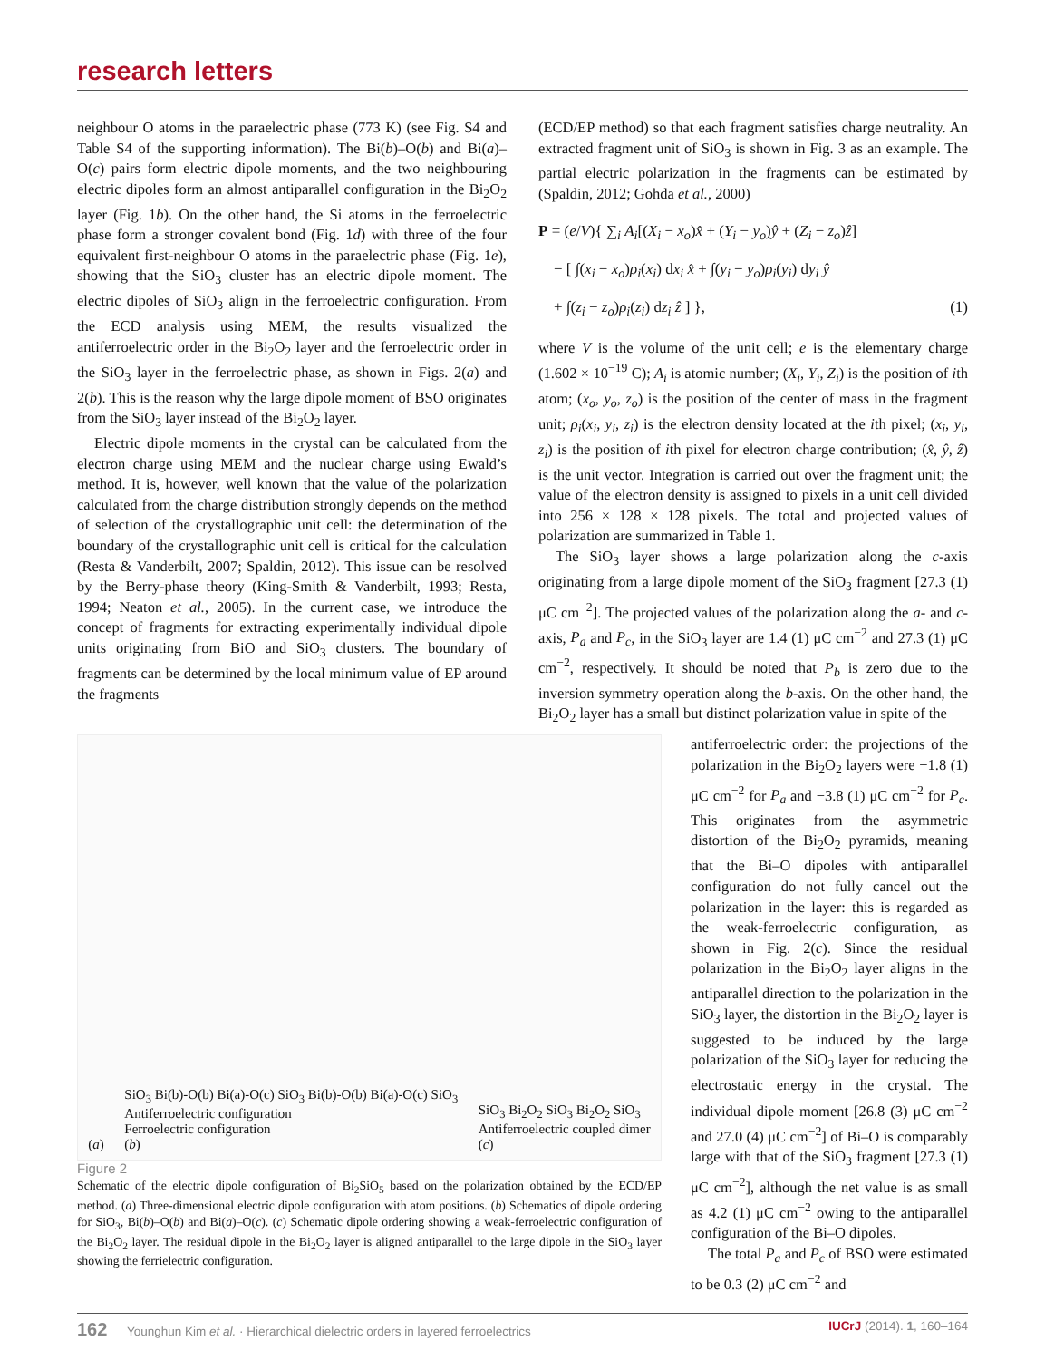research letters
neighbour O atoms in the paraelectric phase (773 K) (see Fig. S4 and Table S4 of the supporting information). The Bi(b)–O(b) and Bi(a)–O(c) pairs form electric dipole moments, and the two neighbouring electric dipoles form an almost antiparallel configuration in the Bi<sub>2</sub>O<sub>2</sub> layer (Fig. 1b). On the other hand, the Si atoms in the ferroelectric phase form a stronger covalent bond (Fig. 1d) with three of the four equivalent first-neighbour O atoms in the paraelectric phase (Fig. 1e), showing that the SiO<sub>3</sub> cluster has an electric dipole moment. The electric dipoles of SiO<sub>3</sub> align in the ferroelectric configuration. From the ECD analysis using MEM, the results visualized the antiferroelectric order in the Bi<sub>2</sub>O<sub>2</sub> layer and the ferroelectric order in the SiO<sub>3</sub> layer in the ferroelectric phase, as shown in Figs. 2(a) and 2(b). This is the reason why the large dipole moment of BSO originates from the SiO<sub>3</sub> layer instead of the Bi<sub>2</sub>O<sub>2</sub> layer.
Electric dipole moments in the crystal can be calculated from the electron charge using MEM and the nuclear charge using Ewald’s method. It is, however, well known that the value of the polarization calculated from the charge distribution strongly depends on the method of selection of the crystallographic unit cell: the determination of the boundary of the crystallographic unit cell is critical for the calculation (Resta & Vanderbilt, 2007; Spaldin, 2012). This issue can be resolved by the Berry-phase theory (King-Smith & Vanderbilt, 1993; Resta, 1994; Neaton et al., 2005). In the current case, we introduce the concept of fragments for extracting experimentally individual dipole units originating from BiO and SiO<sub>3</sub> clusters. The boundary of fragments can be determined by the local minimum value of EP around the fragments
(ECD/EP method) so that each fragment satisfies charge neutrality. An extracted fragment unit of SiO<sub>3</sub> is shown in Fig. 3 as an example. The partial electric polarization in the fragments can be estimated by (Spaldin, 2012; Gohda et al., 2000)
P = (e/V){ ∑<sub>i</sub> A<sub>i</sub>[(X<sub>i</sub> − x<sub>o</sub>)x̂ + (Y<sub>i</sub> − y<sub>o</sub>)ŷ + (Z<sub>i</sub> − z<sub>o</sub>)ẑ]
− [ ∫(x<sub>i</sub> − x<sub>o</sub>)ρ<sub>i</sub>(x<sub>i</sub>) dx<sub>i</sub> x̂ + ∫(y<sub>i</sub> − y<sub>o</sub>)ρ<sub>i</sub>(y<sub>i</sub>) dy<sub>i</sub> ŷ
+ ∫(z<sub>i</sub> − z<sub>o</sub>)ρ<sub>i</sub>(z<sub>i</sub>) dz<sub>i</sub> ẑ ] }, (1)
where V is the volume of the unit cell; e is the elementary charge (1.602 × 10<sup>−19</sup> C); A<sub>i</sub> is atomic number; (X<sub>i</sub>, Y<sub>i</sub>, Z<sub>i</sub>) is the position of ith atom; (x<sub>o</sub>, y<sub>o</sub>, z<sub>o</sub>) is the position of the center of mass in the fragment unit; ρ<sub>i</sub>(x<sub>i</sub>, y<sub>i</sub>, z<sub>i</sub>) is the electron density located at the ith pixel; (x<sub>i</sub>, y<sub>i</sub>, z<sub>i</sub>) is the position of ith pixel for electron charge contribution; (x̂, ŷ, ẑ) is the unit vector. Integration is carried out over the fragment unit; the value of the electron density is assigned to pixels in a unit cell divided into 256 × 128 × 128 pixels. The total and projected values of polarization are summarized in Table 1.
The SiO<sub>3</sub> layer shows a large polarization along the c-axis originating from a large dipole moment of the SiO<sub>3</sub> fragment [27.3 (1) μC cm<sup>−2</sup>]. The projected values of the polarization along the a- and c-axis, P<sub>a</sub> and P<sub>c</sub>, in the SiO<sub>3</sub> layer are 1.4 (1) μC cm<sup>−2</sup> and 27.3 (1) μC cm<sup>−2</sup>, respectively. It should be noted that P<sub>b</sub> is zero due to the inversion symmetry operation along the b-axis. On the other hand, the Bi<sub>2</sub>O<sub>2</sub> layer has a small but distinct polarization value in spite of the
(a) SiO<sub>3</sub> Bi(b)-O(b) Bi(a)-O(c) SiO<sub>3</sub> Bi(b)-O(b) Bi(a)-O(c) SiO<sub>3</sub>
Antiferroelectric configuration
Ferroelectric configuration
(b) SiO<sub>3</sub> Bi<sub>2</sub>O<sub>2</sub> SiO<sub>3</sub> Bi<sub>2</sub>O<sub>2</sub> SiO<sub>3</sub>
Antiferroelectric coupled dimer
(c)
Figure 2
Schematic of the electric dipole configuration of Bi<sub>2</sub>SiO<sub>5</sub> based on the polarization obtained by the ECD/EP method. (a) Three-dimensional electric dipole configuration with atom positions. (b) Schematics of dipole ordering for SiO<sub>3</sub>, Bi(b)–O(b) and Bi(a)–O(c). (c) Schematic dipole ordering showing a weak-ferroelectric configuration of the Bi<sub>2</sub>O<sub>2</sub> layer. The residual dipole in the Bi<sub>2</sub>O<sub>2</sub> layer is aligned antiparallel to the large dipole in the SiO<sub>3</sub> layer showing the ferrielectric configuration.
antiferroelectric order: the projections of the polarization in the Bi<sub>2</sub>O<sub>2</sub> layers were −1.8 (1) μC cm<sup>−2</sup> for P<sub>a</sub> and −3.8 (1) μC cm<sup>−2</sup> for P<sub>c</sub>. This originates from the asymmetric distortion of the Bi<sub>2</sub>O<sub>2</sub> pyramids, meaning that the Bi–O dipoles with antiparallel configuration do not fully cancel out the polarization in the layer: this is regarded as the weak-ferroelectric configuration, as shown in Fig. 2(c). Since the residual polarization in the Bi<sub>2</sub>O<sub>2</sub> layer aligns in the antiparallel direction to the polarization in the SiO<sub>3</sub> layer, the distortion in the Bi<sub>2</sub>O<sub>2</sub> layer is suggested to be induced by the large polarization of the SiO<sub>3</sub> layer for reducing the electrostatic energy in the crystal. The individual dipole moment [26.8 (3) μC cm<sup>−2</sup> and 27.0 (4) μC cm<sup>−2</sup>] of Bi–O is comparably large with that of the SiO<sub>3</sub> fragment [27.3 (1) μC cm<sup>−2</sup>], although the net value is as small as 4.2 (1) μC cm<sup>−2</sup> owing to the antiparallel configuration of the Bi–O dipoles.
The total P<sub>a</sub> and P<sub>c</sub> of BSO were estimated to be 0.3 (2) μC cm<sup>−2</sup> and
162 Younghun Kim et al. · Hierarchical dielectric orders in layered ferroelectrics IUCrJ (2014). 1, 160–164